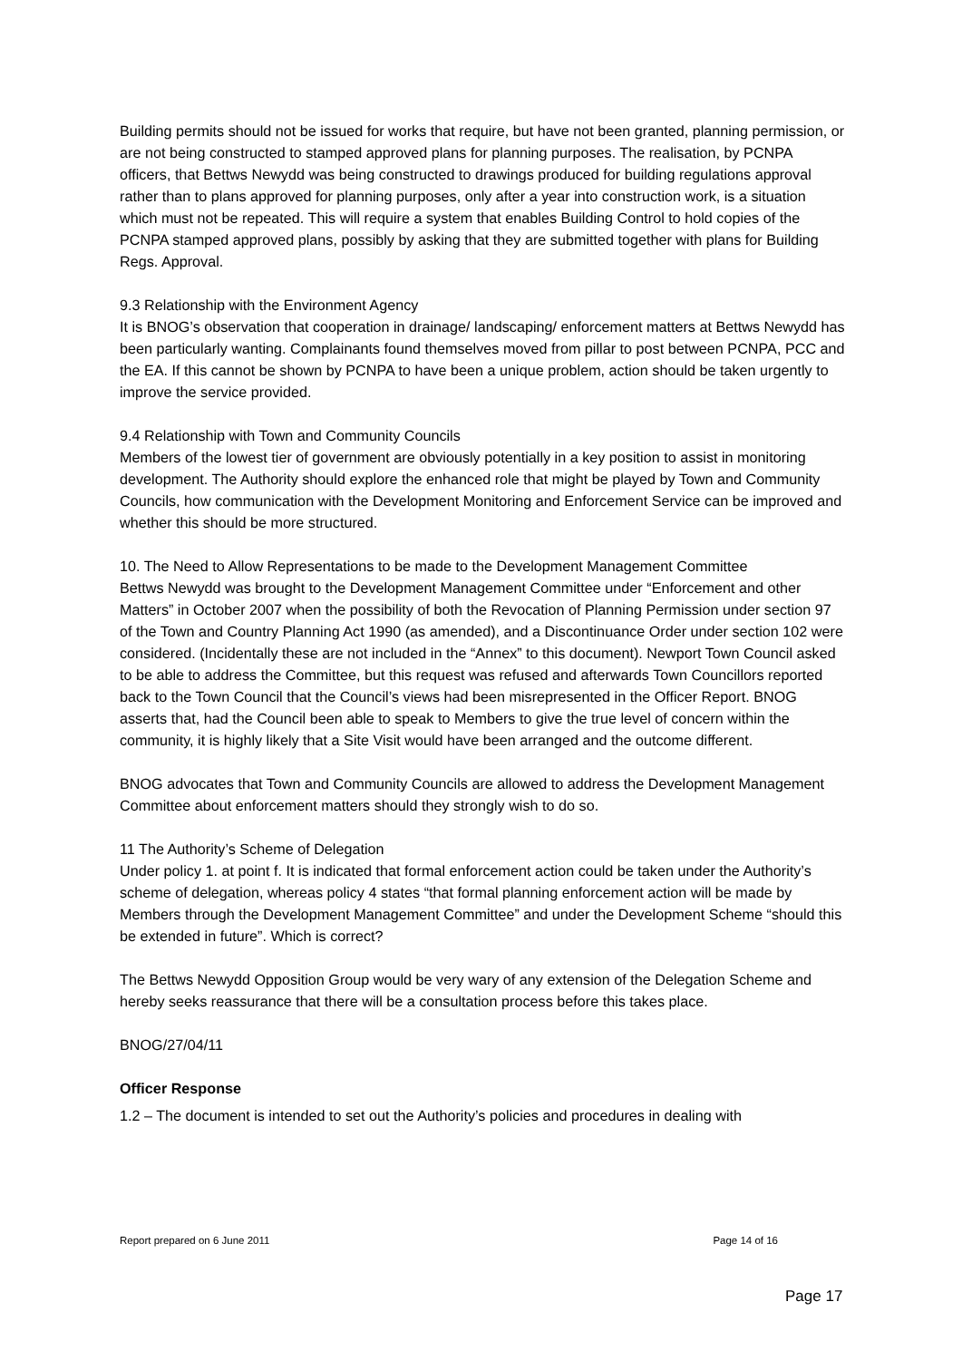Building permits should not be issued for works that require, but have not been granted, planning permission, or are not being constructed to stamped approved plans for planning purposes. The realisation, by PCNPA officers, that Bettws Newydd was being constructed to drawings produced for building regulations approval rather than to plans approved for planning purposes, only after a year into construction work, is a situation which must not be repeated. This will require a system that enables Building Control to hold copies of the PCNPA stamped approved plans, possibly by asking that they are submitted together with plans for Building Regs. Approval.
9.3 Relationship with the Environment Agency
It is BNOG’s observation that cooperation in drainage/ landscaping/ enforcement matters at Bettws Newydd has been particularly wanting. Complainants found themselves moved from pillar to post between PCNPA, PCC and the EA. If this cannot be shown by PCNPA to have been a unique problem, action should be taken urgently to improve the service provided.
9.4 Relationship with Town and Community Councils
Members of the lowest tier of government are obviously potentially in a key position to assist in monitoring development. The Authority should explore the enhanced role that might be played by Town and Community Councils, how communication with the Development Monitoring and Enforcement Service can be improved and whether this should be more structured.
10. The Need to Allow Representations to be made to the Development Management Committee
Bettws Newydd was brought to the Development Management Committee under “Enforcement and other Matters” in October 2007 when the possibility of both the Revocation of Planning Permission under section 97 of the Town and Country Planning Act 1990 (as amended), and a Discontinuance Order under section 102 were considered. (Incidentally these are not included in the “Annex” to this document). Newport Town Council asked to be able to address the Committee, but this request was refused and afterwards Town Councillors reported back to the Town Council that the Council’s views had been misrepresented in the Officer Report. BNOG asserts that, had the Council been able to speak to Members to give the true level of concern within the community, it is highly likely that a Site Visit would have been arranged and the outcome different.
BNOG advocates that Town and Community Councils are allowed to address the Development Management Committee about enforcement matters should they strongly wish to do so.
11 The Authority’s Scheme of Delegation
Under policy 1. at point f. It is indicated that formal enforcement action could be taken under the Authority’s scheme of delegation, whereas policy 4 states “that formal planning enforcement action will be made by Members through the Development Management Committee” and under the Development Scheme “should this be extended in future”. Which is correct?
The Bettws Newydd Opposition Group would be very wary of any extension of the Delegation Scheme and hereby seeks reassurance that there will be a consultation process before this takes place.
BNOG/27/04/11
Officer Response
1.2 – The document is intended to set out the Authority’s policies and procedures in dealing with
Report prepared on 6 June 2011 Page 14 of 16
Page 17